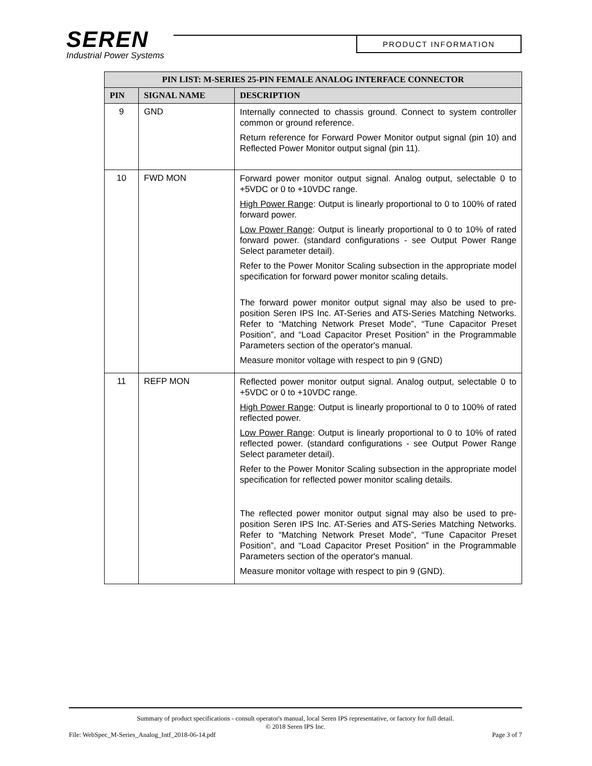SEREN
Industrial Power Systems
PRODUCT INFORMATION
| PIN LIST: M-SERIES 25-PIN FEMALE ANALOG INTERFACE CONNECTOR | | |
| --- | --- | --- |
| PIN | SIGNAL NAME | DESCRIPTION |
| 9 | GND | Internally connected to chassis ground. Connect to system controller common or ground reference. Return reference for Forward Power Monitor output signal (pin 10) and Reflected Power Monitor output signal (pin 11). |
| 10 | FWD MON | Forward power monitor output signal. Analog output, selectable 0 to +5VDC or 0 to +10VDC range. High Power Range : Output is linearly proportional to 0 to 100% of rated forward power. Low Power Range : Output is linearly proportional to 0 to 10% of rated forward power. (standard configurations - see Output Power Range Select parameter detail). Refer to the Power Monitor Scaling subsection in the appropriate model specification for forward power monitor scaling details. The forward power monitor output signal may also be used to pre-position Seren IPS Inc. AT-Series and ATS-Series Matching Networks. Refer to “Matching Network Preset Mode”, “Tune Capacitor Preset Position”, and “Load Capacitor Preset Position” in the Programmable Parameters section of the operator's manual. Measure monitor voltage with respect to pin 9 (GND) |
| 11 | REFP MON | Reflected power monitor output signal. Analog output, selectable 0 to +5VDC or 0 to +10VDC range. High Power Range : Output is linearly proportional to 0 to 100% of rated reflected power. Low Power Range : Output is linearly proportional to 0 to 10% of rated reflected power. (standard configurations - see Output Power Range Select parameter detail). Refer to the Power Monitor Scaling subsection in the appropriate model specification for reflected power monitor scaling details. The reflected power monitor output signal may also be used to pre-position Seren IPS Inc. AT-Series and ATS-Series Matching Networks. Refer to “Matching Network Preset Mode”, “Tune Capacitor Preset Position”, and “Load Capacitor Preset Position” in the Programmable Parameters section of the operator's manual. Measure monitor voltage with respect to pin 9 (GND). |
Summary of product specifications - consult operator's manual, local Seren IPS representative, or factory for full detail.
© 2018 Seren IPS Inc.
File: WebSpec_M-Series_Analog_Intf_2018-06-14.pdf Page 3 of 7